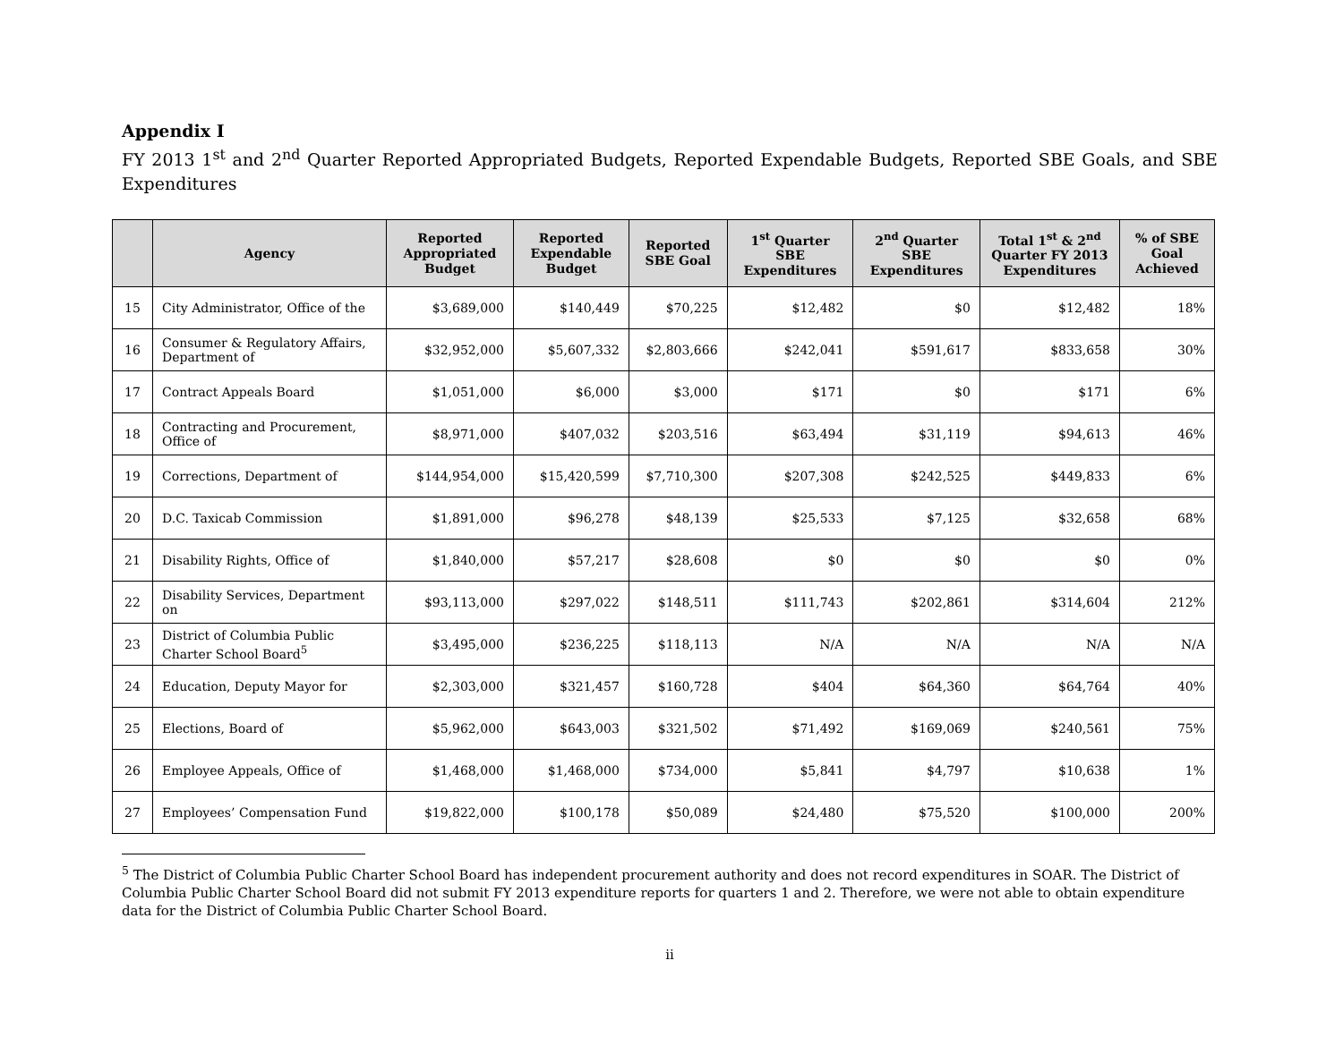Appendix I
FY 2013 1<sup>st</sup> and 2<sup>nd</sup> Quarter Reported Appropriated Budgets, Reported Expendable Budgets, Reported SBE Goals, and SBE Expenditures
| | Agency | Reported Appropriated Budget | Reported Expendable Budget | Reported SBE Goal | 1<sup>st</sup> Quarter SBE Expenditures | 2<sup>nd</sup> Quarter SBE Expenditures | Total 1<sup>st</sup> & 2<sup>nd</sup> Quarter FY 2013 Expenditures | % of SBE Goal Achieved |
| --- | --- | --- | --- | --- | --- | --- | --- | --- |
| 15 | City Administrator, Office of the | $3,689,000 | $140,449 | $70,225 | $12,482 | $0 | $12,482 | 18% |
| 16 | Consumer & Regulatory Affairs, Department of | $32,952,000 | $5,607,332 | $2,803,666 | $242,041 | $591,617 | $833,658 | 30% |
| 17 | Contract Appeals Board | $1,051,000 | $6,000 | $3,000 | $171 | $0 | $171 | 6% |
| 18 | Contracting and Procurement, Office of | $8,971,000 | $407,032 | $203,516 | $63,494 | $31,119 | $94,613 | 46% |
| 19 | Corrections, Department of | $144,954,000 | $15,420,599 | $7,710,300 | $207,308 | $242,525 | $449,833 | 6% |
| 20 | D.C. Taxicab Commission | $1,891,000 | $96,278 | $48,139 | $25,533 | $7,125 | $32,658 | 68% |
| 21 | Disability Rights, Office of | $1,840,000 | $57,217 | $28,608 | $0 | $0 | $0 | 0% |
| 22 | Disability Services, Department on | $93,113,000 | $297,022 | $148,511 | $111,743 | $202,861 | $314,604 | 212% |
| 23 | District of Columbia Public Charter School Board<sup>5</sup> | $3,495,000 | $236,225 | $118,113 | N/A | N/A | N/A | N/A |
| 24 | Education, Deputy Mayor for | $2,303,000 | $321,457 | $160,728 | $404 | $64,360 | $64,764 | 40% |
| 25 | Elections, Board of | $5,962,000 | $643,003 | $321,502 | $71,492 | $169,069 | $240,561 | 75% |
| 26 | Employee Appeals, Office of | $1,468,000 | $1,468,000 | $734,000 | $5,841 | $4,797 | $10,638 | 1% |
| 27 | Employees’ Compensation Fund | $19,822,000 | $100,178 | $50,089 | $24,480 | $75,520 | $100,000 | 200% |
<sup>5</sup> The District of Columbia Public Charter School Board has independent procurement authority and does not record expenditures in SOAR. The District of Columbia Public Charter School Board did not submit FY 2013 expenditure reports for quarters 1 and 2. Therefore, we were not able to obtain expenditure data for the District of Columbia Public Charter School Board.
ii